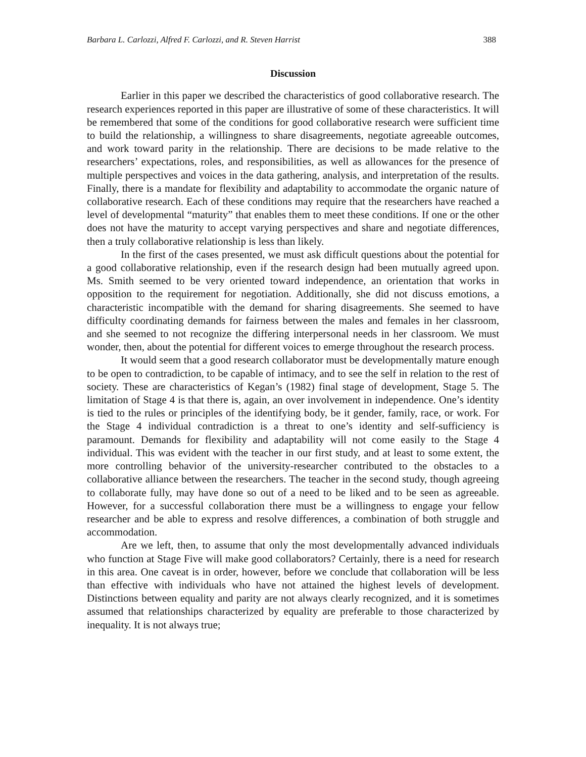Barbara L. Carlozzi, Alfred F. Carlozzi, and R. Steven Harrist 388
Discussion
Earlier in this paper we described the characteristics of good collaborative research. The research experiences reported in this paper are illustrative of some of these characteristics. It will be remembered that some of the conditions for good collaborative research were sufficient time to build the relationship, a willingness to share disagreements, negotiate agreeable outcomes, and work toward parity in the relationship. There are decisions to be made relative to the researchers’ expectations, roles, and responsibilities, as well as allowances for the presence of multiple perspectives and voices in the data gathering, analysis, and interpretation of the results. Finally, there is a mandate for flexibility and adaptability to accommodate the organic nature of collaborative research. Each of these conditions may require that the researchers have reached a level of developmental “maturity” that enables them to meet these conditions. If one or the other does not have the maturity to accept varying perspectives and share and negotiate differences, then a truly collaborative relationship is less than likely.
In the first of the cases presented, we must ask difficult questions about the potential for a good collaborative relationship, even if the research design had been mutually agreed upon. Ms. Smith seemed to be very oriented toward independence, an orientation that works in opposition to the requirement for negotiation. Additionally, she did not discuss emotions, a characteristic incompatible with the demand for sharing disagreements. She seemed to have difficulty coordinating demands for fairness between the males and females in her classroom, and she seemed to not recognize the differing interpersonal needs in her classroom. We must wonder, then, about the potential for different voices to emerge throughout the research process.
It would seem that a good research collaborator must be developmentally mature enough to be open to contradiction, to be capable of intimacy, and to see the self in relation to the rest of society. These are characteristics of Kegan’s (1982) final stage of development, Stage 5. The limitation of Stage 4 is that there is, again, an over involvement in independence. One’s identity is tied to the rules or principles of the identifying body, be it gender, family, race, or work. For the Stage 4 individual contradiction is a threat to one’s identity and self-sufficiency is paramount. Demands for flexibility and adaptability will not come easily to the Stage 4 individual. This was evident with the teacher in our first study, and at least to some extent, the more controlling behavior of the university-researcher contributed to the obstacles to a collaborative alliance between the researchers. The teacher in the second study, though agreeing to collaborate fully, may have done so out of a need to be liked and to be seen as agreeable. However, for a successful collaboration there must be a willingness to engage your fellow researcher and be able to express and resolve differences, a combination of both struggle and accommodation.
Are we left, then, to assume that only the most developmentally advanced individuals who function at Stage Five will make good collaborators? Certainly, there is a need for research in this area. One caveat is in order, however, before we conclude that collaboration will be less than effective with individuals who have not attained the highest levels of development. Distinctions between equality and parity are not always clearly recognized, and it is sometimes assumed that relationships characterized by equality are preferable to those characterized by inequality. It is not always true;